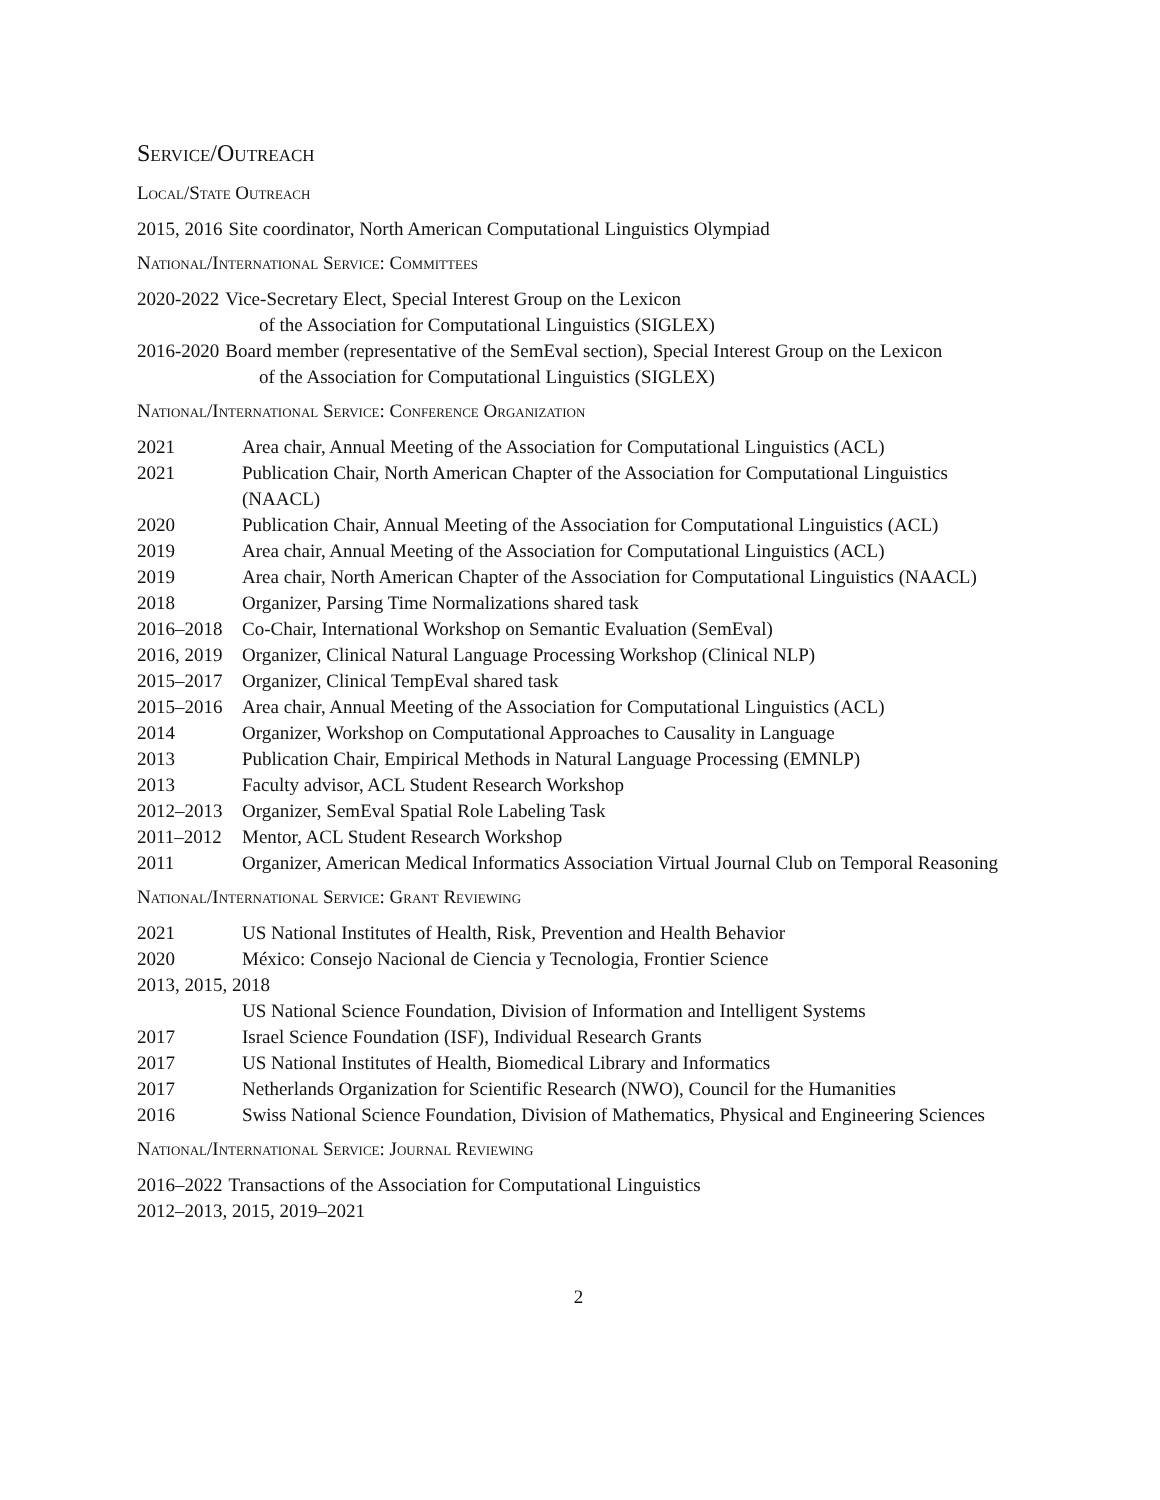Service/Outreach
Local/State Outreach
2015, 2016 Site coordinator, North American Computational Linguistics Olympiad
National/International Service: Committees
2020-2022 Vice-Secretary Elect, Special Interest Group on the Lexicon
of the Association for Computational Linguistics (SIGLEX)
2016-2020 Board member (representative of the SemEval section), Special Interest Group on the Lexicon
of the Association for Computational Linguistics (SIGLEX)
National/International Service: Conference Organization
2021 Area chair, Annual Meeting of the Association for Computational Linguistics (ACL)
2021 Publication Chair, North American Chapter of the Association for Computational Linguistics (NAACL)
2020 Publication Chair, Annual Meeting of the Association for Computational Linguistics (ACL)
2019 Area chair, Annual Meeting of the Association for Computational Linguistics (ACL)
2019 Area chair, North American Chapter of the Association for Computational Linguistics (NAACL)
2018 Organizer, Parsing Time Normalizations shared task
2016–2018 Co-Chair, International Workshop on Semantic Evaluation (SemEval)
2016, 2019 Organizer, Clinical Natural Language Processing Workshop (Clinical NLP)
2015–2017 Organizer, Clinical TempEval shared task
2015–2016 Area chair, Annual Meeting of the Association for Computational Linguistics (ACL)
2014 Organizer, Workshop on Computational Approaches to Causality in Language
2013 Publication Chair, Empirical Methods in Natural Language Processing (EMNLP)
2013 Faculty advisor, ACL Student Research Workshop
2012–2013 Organizer, SemEval Spatial Role Labeling Task
2011–2012 Mentor, ACL Student Research Workshop
2011 Organizer, American Medical Informatics Association Virtual Journal Club on Temporal Reasoning
National/International Service: Grant Reviewing
2021 US National Institutes of Health, Risk, Prevention and Health Behavior
2020 México: Consejo Nacional de Ciencia y Tecnologia, Frontier Science
2013, 2015, 2018
US National Science Foundation, Division of Information and Intelligent Systems
2017 Israel Science Foundation (ISF), Individual Research Grants
2017 US National Institutes of Health, Biomedical Library and Informatics
2017 Netherlands Organization for Scientific Research (NWO), Council for the Humanities
2016 Swiss National Science Foundation, Division of Mathematics, Physical and Engineering Sciences
National/International Service: Journal Reviewing
2016–2022 Transactions of the Association for Computational Linguistics
2012–2013, 2015, 2019–2021
2